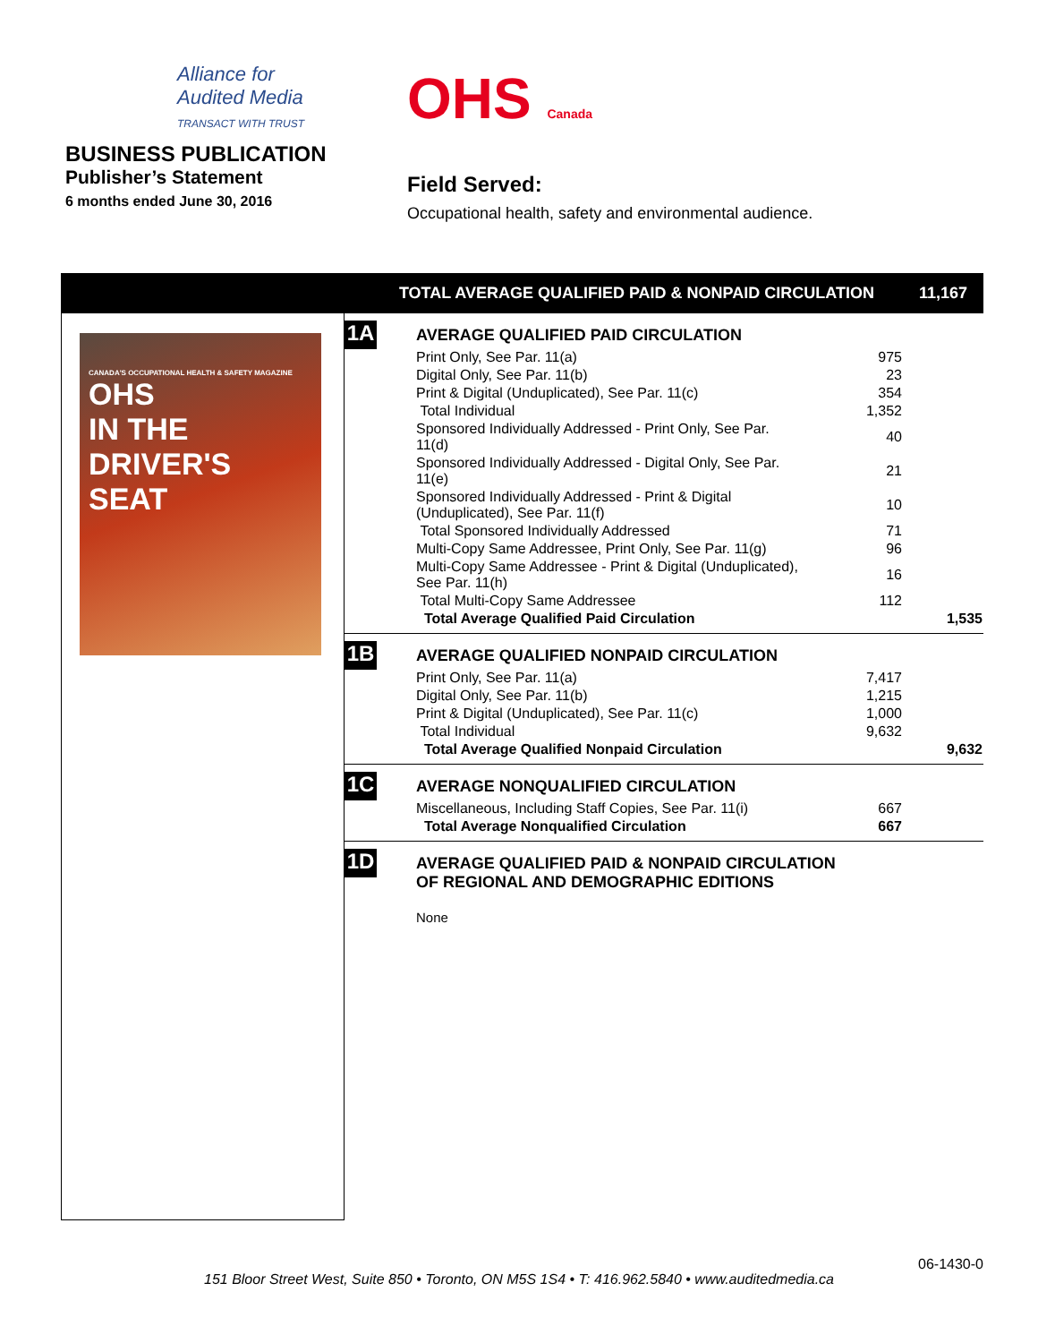Alliance for
Audited Media
TRANSACT WITH TRUST
BUSINESS PUBLICATION
Publisher’s Statement
6 months ended June 30, 2016
OHS Canada
Field Served:
Occupational health, safety and environmental audience.
TOTAL AVERAGE QUALIFIED PAID & NONPAID CIRCULATION 11,167
CANADA'S OCCUPATIONAL HEALTH & SAFETY MAGAZINE
OHS
IN THE DRIVER'S SEAT
1A
AVERAGE QUALIFIED PAID CIRCULATION
| Print Only, See Par. 11(a) | 975 | |
| Digital Only, See Par. 11(b) | 23 | |
| Print & Digital (Unduplicated), See Par. 11(c) | 354 | |
| Total Individual | 1,352 | |
| Sponsored Individually Addressed - Print Only, See Par. 11(d) | 40 | |
| Sponsored Individually Addressed - Digital Only, See Par. 11(e) | 21 | |
| Sponsored Individually Addressed - Print & Digital (Unduplicated), See Par. 11(f) | 10 | |
| Total Sponsored Individually Addressed | 71 | |
| Multi-Copy Same Addressee, Print Only, See Par. 11(g) | 96 | |
| Multi-Copy Same Addressee - Print & Digital (Unduplicated), See Par. 11(h) | 16 | |
| Total Multi-Copy Same Addressee | 112 | |
| Total Average Qualified Paid Circulation | | 1,535 |
1B
AVERAGE QUALIFIED NONPAID CIRCULATION
| Print Only, See Par. 11(a) | 7,417 | |
| Digital Only, See Par. 11(b) | 1,215 | |
| Print & Digital (Unduplicated), See Par. 11(c) | 1,000 | |
| Total Individual | 9,632 | |
| Total Average Qualified Nonpaid Circulation | | 9,632 |
1C
AVERAGE NONQUALIFIED CIRCULATION
| Miscellaneous, Including Staff Copies, See Par. 11(i) | 667 | |
| Total Average Nonqualified Circulation | 667 | |
1D
AVERAGE QUALIFIED PAID & NONPAID CIRCULATION
OF REGIONAL AND DEMOGRAPHIC EDITIONS
None
06-1430-0
151 Bloor Street West, Suite 850 • Toronto, ON M5S 1S4 • T: 416.962.5840 • www.auditedmedia.ca